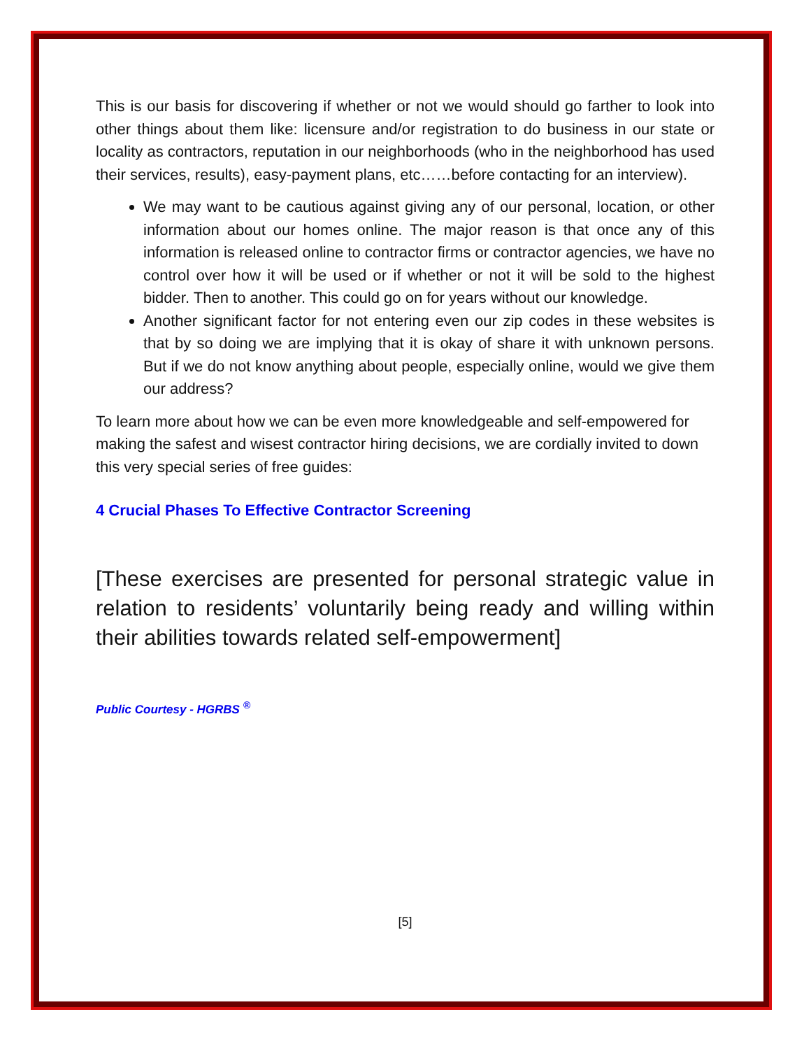This is our basis for discovering if whether or not we would should go farther to look into other things about them like: licensure and/or registration to do business in our state or locality as contractors, reputation in our neighborhoods (who in the neighborhood has used their services, results), easy-payment plans, etc……before contacting for an interview).
We may want to be cautious against giving any of our personal, location, or other information about our homes online. The major reason is that once any of this information is released online to contractor firms or contractor agencies, we have no control over how it will be used or if whether or not it will be sold to the highest bidder. Then to another. This could go on for years without our knowledge.
Another significant factor for not entering even our zip codes in these websites is that by so doing we are implying that it is okay of share it with unknown persons. But if we do not know anything about people, especially online, would we give them our address?
To learn more about how we can be even more knowledgeable and self-empowered for making the safest and wisest contractor hiring decisions, we are cordially invited to down this very special series of free guides:
4 Crucial Phases To Effective Contractor Screening
[These exercises are presented for personal strategic value in relation to residents’ voluntarily being ready and willing within their abilities towards related self-empowerment]
Public Courtesy - HGRBS <sup>®</sup>
[5]